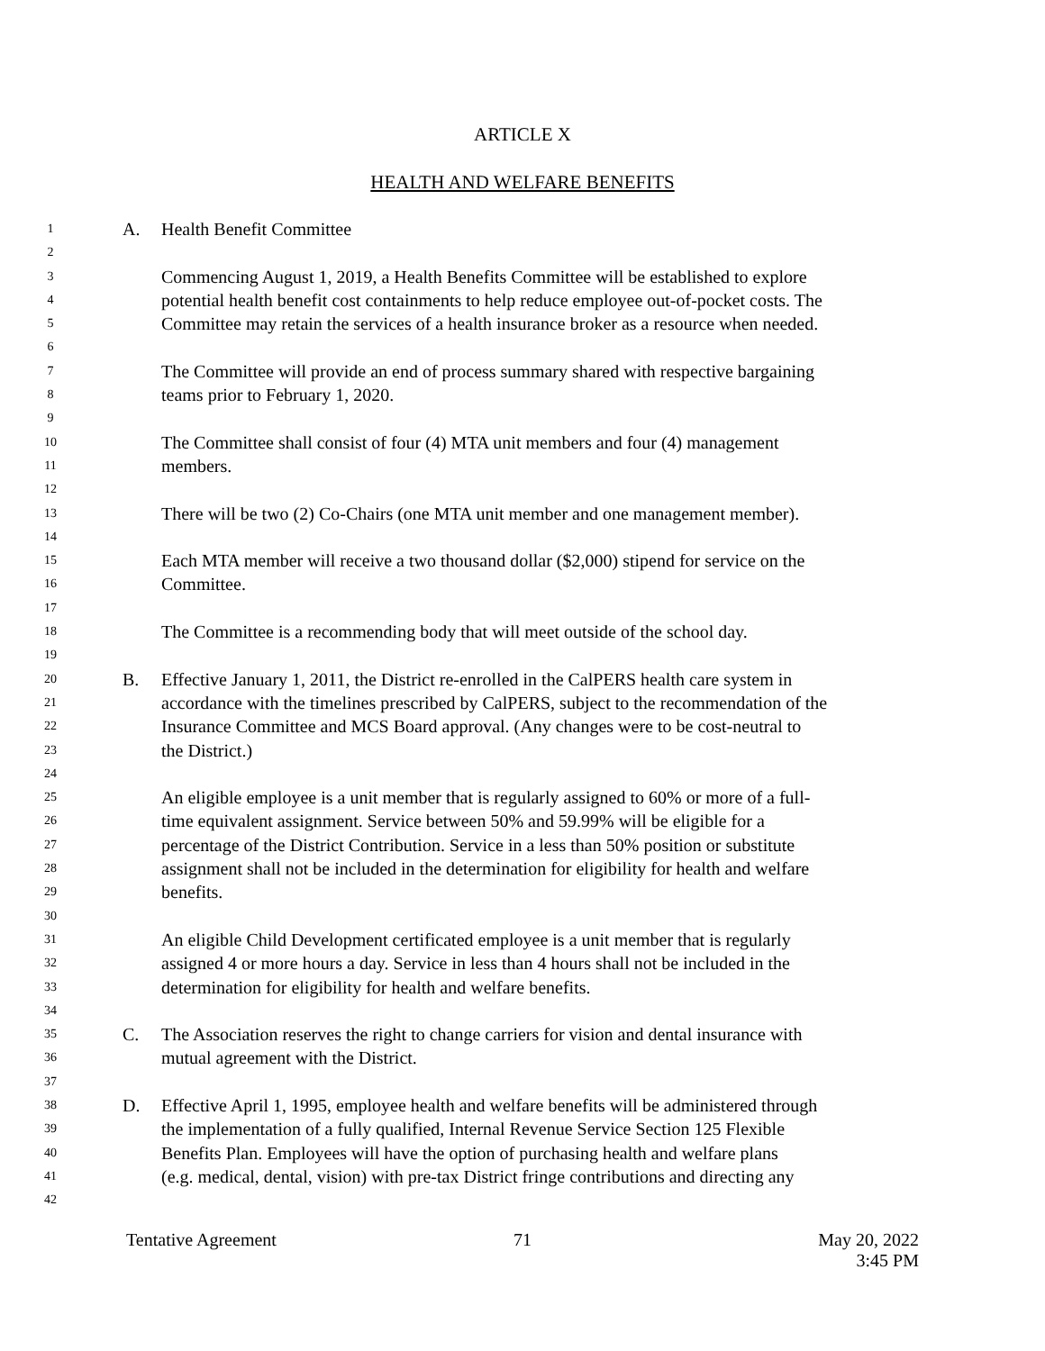ARTICLE X
HEALTH AND WELFARE BENEFITS
1 A. Health Benefit Committee
2
3 Commencing August 1, 2019, a Health Benefits Committee will be established to explore
4 potential health benefit cost containments to help reduce employee out-of-pocket costs. The
5 Committee may retain the services of a health insurance broker as a resource when needed.
6
7 The Committee will provide an end of process summary shared with respective bargaining
8 teams prior to February 1, 2020.
9
10 The Committee shall consist of four (4) MTA unit members and four (4) management
11 members.
12
13 There will be two (2) Co-Chairs (one MTA unit member and one management member).
14
15 Each MTA member will receive a two thousand dollar ($2,000) stipend for service on the
16 Committee.
17
18 The Committee is a recommending body that will meet outside of the school day.
19
20 B. Effective January 1, 2011, the District re-enrolled in the CalPERS health care system in
21 accordance with the timelines prescribed by CalPERS, subject to the recommendation of the
22 Insurance Committee and MCS Board approval. (Any changes were to be cost-neutral to
23 the District.)
24
25 An eligible employee is a unit member that is regularly assigned to 60% or more of a full-
26 time equivalent assignment. Service between 50% and 59.99% will be eligible for a
27 percentage of the District Contribution. Service in a less than 50% position or substitute
28 assignment shall not be included in the determination for eligibility for health and welfare
29 benefits.
30
31 An eligible Child Development certificated employee is a unit member that is regularly
32 assigned 4 or more hours a day. Service in less than 4 hours shall not be included in the
33 determination for eligibility for health and welfare benefits.
34
35 C. The Association reserves the right to change carriers for vision and dental insurance with
36 mutual agreement with the District.
37
38 D. Effective April 1, 1995, employee health and welfare benefits will be administered through
39 the implementation of a fully qualified, Internal Revenue Service Section 125 Flexible
40 Benefits Plan. Employees will have the option of purchasing health and welfare plans
41 (e.g. medical, dental, vision) with pre-tax District fringe contributions and directing any
42
Tentative Agreement 71 May 20, 2022
3:45 PM